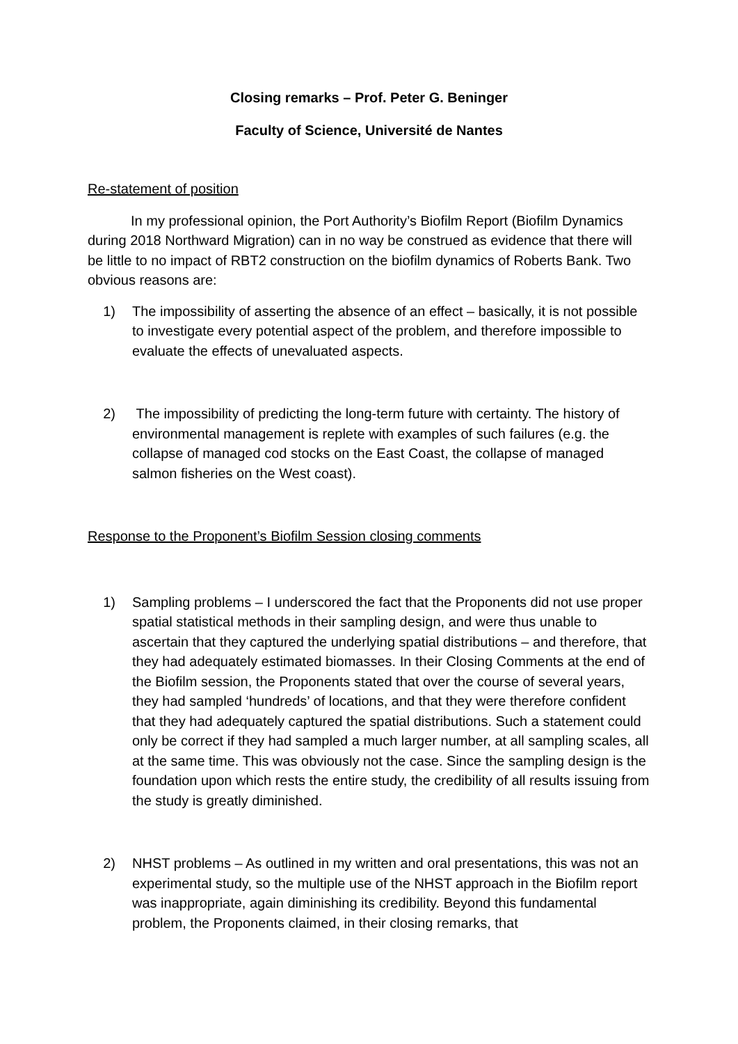Closing remarks – Prof. Peter G. Beninger
Faculty of Science, Université de Nantes
Re-statement of position
In my professional opinion, the Port Authority’s Biofilm Report (Biofilm Dynamics during 2018 Northward Migration) can in no way be construed as evidence that there will be little to no impact of RBT2 construction on the biofilm dynamics of Roberts Bank. Two obvious reasons are:
1) The impossibility of asserting the absence of an effect – basically, it is not possible to investigate every potential aspect of the problem, and therefore impossible to evaluate the effects of unevaluated aspects.
2) The impossibility of predicting the long-term future with certainty. The history of environmental management is replete with examples of such failures (e.g. the collapse of managed cod stocks on the East Coast, the collapse of managed salmon fisheries on the West coast).
Response to the Proponent’s Biofilm Session closing comments
1) Sampling problems – I underscored the fact that the Proponents did not use proper spatial statistical methods in their sampling design, and were thus unable to ascertain that they captured the underlying spatial distributions – and therefore, that they had adequately estimated biomasses. In their Closing Comments at the end of the Biofilm session, the Proponents stated that over the course of several years, they had sampled ‘hundreds’ of locations, and that they were therefore confident that they had adequately captured the spatial distributions. Such a statement could only be correct if they had sampled a much larger number, at all sampling scales, all at the same time. This was obviously not the case. Since the sampling design is the foundation upon which rests the entire study, the credibility of all results issuing from the study is greatly diminished.
2) NHST problems – As outlined in my written and oral presentations, this was not an experimental study, so the multiple use of the NHST approach in the Biofilm report was inappropriate, again diminishing its credibility. Beyond this fundamental problem, the Proponents claimed, in their closing remarks, that